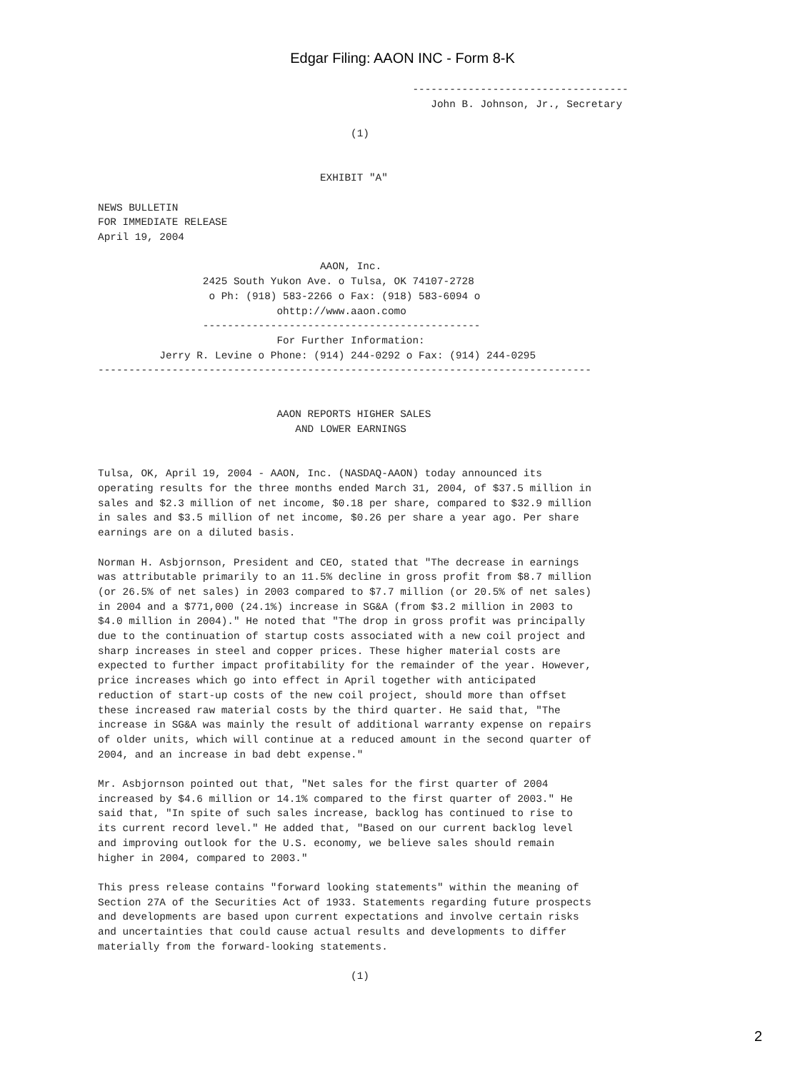Edgar Filing: AAON INC - Form 8-K
                                                   -----------------------------------
                                                      John B. Johnson, Jr., Secretary

                                         (1)


                                    EXHIBIT "A"

NEWS BULLETIN
FOR IMMEDIATE RELEASE
April 19, 2004

                                    AAON, Inc.
                 2425 South Yukon Ave. o Tulsa, OK 74107-2728
                  o Ph: (918) 583-2266 o Fax: (918) 583-6094 o
                             ohttp://www.aaon.como
                 ---------------------------------------------
                             For Further Information:
          Jerry R. Levine o Phone: (914) 244-0292 o Fax: (914) 244-0295
--------------------------------------------------------------------------------


                             AAON REPORTS HIGHER SALES
                                AND LOWER EARNINGS


Tulsa, OK, April 19, 2004 - AAON, Inc. (NASDAQ-AAON) today announced its
operating results for the three months ended March 31, 2004, of $37.5 million in
sales and $2.3 million of net income, $0.18 per share, compared to $32.9 million
in sales and $3.5 million of net income, $0.26 per share a year ago. Per share
earnings are on a diluted basis.

Norman H. Asbjornson, President and CEO, stated that "The decrease in earnings
was attributable primarily to an 11.5% decline in gross profit from $8.7 million
(or 26.5% of net sales) in 2003 compared to $7.7 million (or 20.5% of net sales)
in 2004 and a $771,000 (24.1%) increase in SG&A (from $3.2 million in 2003 to
$4.0 million in 2004)." He noted that "The drop in gross profit was principally
due to the continuation of startup costs associated with a new coil project and
sharp increases in steel and copper prices. These higher material costs are
expected to further impact profitability for the remainder of the year. However,
price increases which go into effect in April together with anticipated
reduction of start-up costs of the new coil project, should more than offset
these increased raw material costs by the third quarter. He said that, "The
increase in SG&A was mainly the result of additional warranty expense on repairs
of older units, which will continue at a reduced amount in the second quarter of
2004, and an increase in bad debt expense."

Mr. Asbjornson pointed out that, "Net sales for the first quarter of 2004
increased by $4.6 million or 14.1% compared to the first quarter of 2003." He
said that, "In spite of such sales increase, backlog has continued to rise to
its current record level." He added that, "Based on our current backlog level
and improving outlook for the U.S. economy, we believe sales should remain
higher in 2004, compared to 2003."

This press release contains "forward looking statements" within the meaning of
Section 27A of the Securities Act of 1933. Statements regarding future prospects
and developments are based upon current expectations and involve certain risks
and uncertainties that could cause actual results and developments to differ
materially from the forward-looking statements.

                                         (1)
2